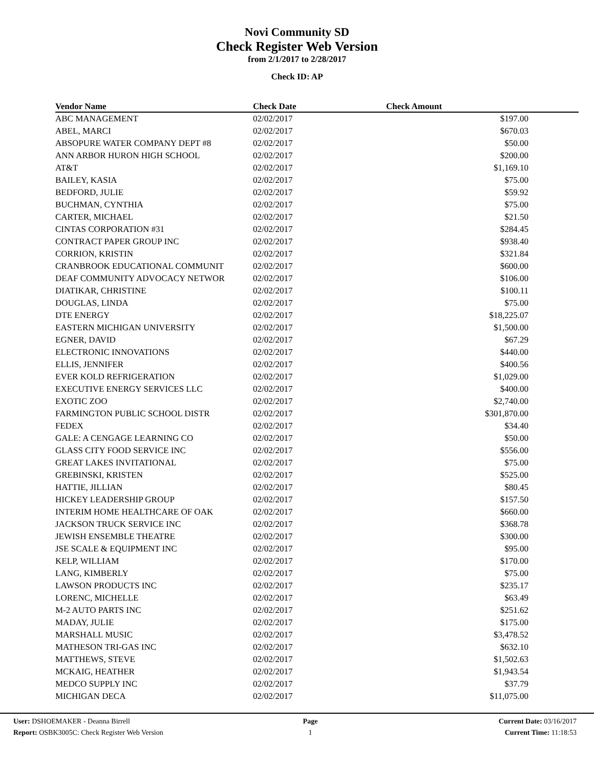Novi Community SD
Check Register Web Version
from 2/1/2017 to 2/28/2017
Check ID: AP
| Vendor Name | Check Date | Check Amount | |
| --- | --- | --- | --- |
| ABC MANAGEMENT | 02/02/2017 | $197.00 | |
| ABEL, MARCI | 02/02/2017 | $670.03 | |
| ABSOPURE WATER COMPANY DEPT #8 | 02/02/2017 | $50.00 | |
| ANN ARBOR HURON HIGH SCHOOL | 02/02/2017 | $200.00 | |
| AT&T | 02/02/2017 | $1,169.10 | |
| BAILEY, KASIA | 02/02/2017 | $75.00 | |
| BEDFORD, JULIE | 02/02/2017 | $59.92 | |
| BUCHMAN, CYNTHIA | 02/02/2017 | $75.00 | |
| CARTER, MICHAEL | 02/02/2017 | $21.50 | |
| CINTAS CORPORATION #31 | 02/02/2017 | $284.45 | |
| CONTRACT PAPER GROUP INC | 02/02/2017 | $938.40 | |
| CORRION, KRISTIN | 02/02/2017 | $321.84 | |
| CRANBROOK EDUCATIONAL COMMUNIT | 02/02/2017 | $600.00 | |
| DEAF COMMUNITY ADVOCACY NETWOR | 02/02/2017 | $106.00 | |
| DIATIKAR, CHRISTINE | 02/02/2017 | $100.11 | |
| DOUGLAS, LINDA | 02/02/2017 | $75.00 | |
| DTE ENERGY | 02/02/2017 | $18,225.07 | |
| EASTERN MICHIGAN UNIVERSITY | 02/02/2017 | $1,500.00 | |
| EGNER, DAVID | 02/02/2017 | $67.29 | |
| ELECTRONIC INNOVATIONS | 02/02/2017 | $440.00 | |
| ELLIS, JENNIFER | 02/02/2017 | $400.56 | |
| EVER KOLD REFRIGERATION | 02/02/2017 | $1,029.00 | |
| EXECUTIVE ENERGY SERVICES LLC | 02/02/2017 | $400.00 | |
| EXOTIC ZOO | 02/02/2017 | $2,740.00 | |
| FARMINGTON PUBLIC SCHOOL DISTR | 02/02/2017 | $301,870.00 | |
| FEDEX | 02/02/2017 | $34.40 | |
| GALE: A CENGAGE LEARNING CO | 02/02/2017 | $50.00 | |
| GLASS CITY FOOD SERVICE INC | 02/02/2017 | $556.00 | |
| GREAT LAKES INVITATIONAL | 02/02/2017 | $75.00 | |
| GREBINSKI, KRISTEN | 02/02/2017 | $525.00 | |
| HATTIE, JILLIAN | 02/02/2017 | $80.45 | |
| HICKEY LEADERSHIP GROUP | 02/02/2017 | $157.50 | |
| INTERIM HOME HEALTHCARE OF OAK | 02/02/2017 | $660.00 | |
| JACKSON TRUCK SERVICE INC | 02/02/2017 | $368.78 | |
| JEWISH ENSEMBLE THEATRE | 02/02/2017 | $300.00 | |
| JSE SCALE & EQUIPMENT INC | 02/02/2017 | $95.00 | |
| KELP, WILLIAM | 02/02/2017 | $170.00 | |
| LANG, KIMBERLY | 02/02/2017 | $75.00 | |
| LAWSON PRODUCTS INC | 02/02/2017 | $235.17 | |
| LORENC, MICHELLE | 02/02/2017 | $63.49 | |
| M-2 AUTO PARTS INC | 02/02/2017 | $251.62 | |
| MADAY, JULIE | 02/02/2017 | $175.00 | |
| MARSHALL MUSIC | 02/02/2017 | $3,478.52 | |
| MATHESON TRI-GAS INC | 02/02/2017 | $632.10 | |
| MATTHEWS, STEVE | 02/02/2017 | $1,502.63 | |
| MCKAIG, HEATHER | 02/02/2017 | $1,943.54 | |
| MEDCO SUPPLY INC | 02/02/2017 | $37.79 | |
| MICHIGAN DECA | 02/02/2017 | $11,075.00 | |
User: DSHOEMAKER - Deanna Birrell
Report: OSBK3005C: Check Register Web Version
Page
1
Current Date: 03/16/2017
Current Time: 11:18:53